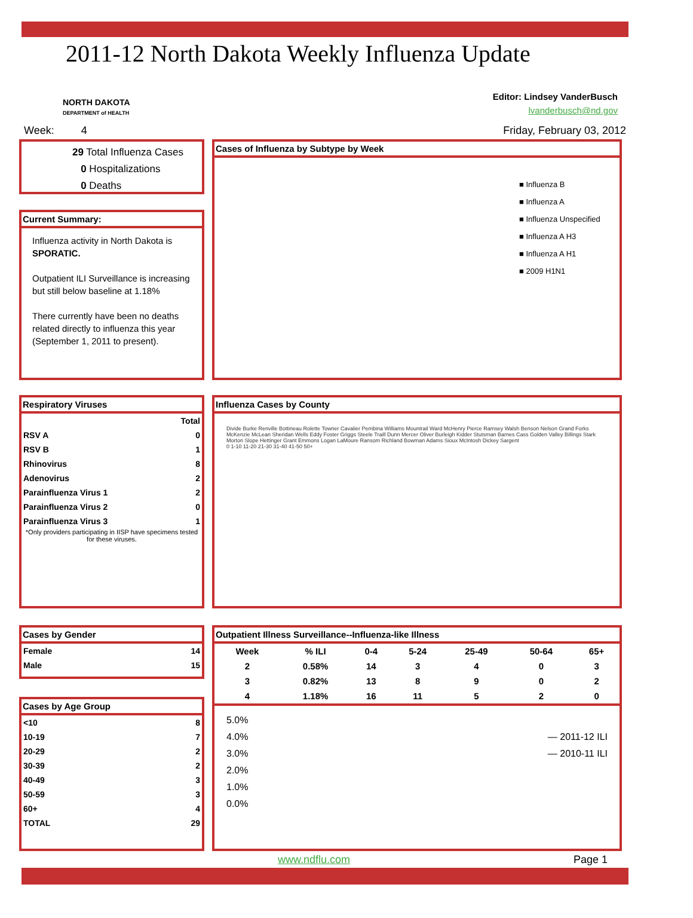2011-12 North Dakota Weekly Influenza Update
NORTH DAKOTA
DEPARTMENT of HEALTH
Editor: Lindsey VanderBusch
lvanderbusch@nd.gov
Week: 4 Friday, February 03, 2012
29 Total Influenza Cases
0 Hospitalizations
0 Deaths
Current Summary:
Influenza activity in North Dakota is SPORATIC.
Outpatient ILI Surveillance is increasing but still below baseline at 1.18%
There currently have been no deaths related directly to influenza this year (September 1, 2011 to present).
Cases of Influenza by Subtype by Week
■ Influenza B
■ Influenza A
■ Influenza Unspecified
■ Influenza A H3
■ Influenza A H1
■ 2009 H1N1
Respiratory Viruses
| | Total |
| RSV A | 0 |
| RSV B | 1 |
| Rhinovirus | 8 |
| Adenovirus | 2 |
| Parainfluenza Virus 1 | 2 |
| Parainfluenza Virus 2 | 0 |
| Parainfluenza Virus 3 | 1 |
*Only providers participating in IISP have specimens tested for these viruses.
Influenza Cases by County
Divide Burke Renville Bottineau Rolette Towner Cavalier Pembina Williams Mountrail Ward McHenry Pierce Ramsey Walsh Benson Nelson Grand Forks McKenzie McLean Sheridan Wells Eddy Foster Griggs Steele Traill Dunn Mercer Oliver Burleigh Kidder Stutsman Barnes Cass Golden Valley Billings Stark Morton Slope Hettinger Grant Emmons Logan LaMoure Ransom Richland Bowman Adams Sioux McIntosh Dickey Sargent
0 1-10 11-20 21-30 31-40 41-50 50+
Cases by Gender
| Female | 14 |
| Male | 15 |
Cases by Age Group
| <10 | 8 |
| 10-19 | 7 |
| 20-29 | 2 |
| 30-39 | 2 |
| 40-49 | 3 |
| 50-59 | 3 |
| 60+ | 4 |
| TOTAL | 29 |
Outpatient Illness Surveillance--Influenza-like Illness
| Week | % ILI | 0-4 | 5-24 | 25-49 | 50-64 | 65+ |
| --- | --- | --- | --- | --- | --- | --- |
| 2 | 0.58% | 14 | 3 | 4 | 0 | 3 |
| 3 | 0.82% | 13 | 8 | 9 | 0 | 2 |
| 4 | 1.18% | 16 | 11 | 5 | 2 | 0 |
5.0%
4.0% — 2011-12 ILI
— 2010-11 ILI
3.0%
2.0%
1.0%
0.0%
www.ndflu.com Page 1